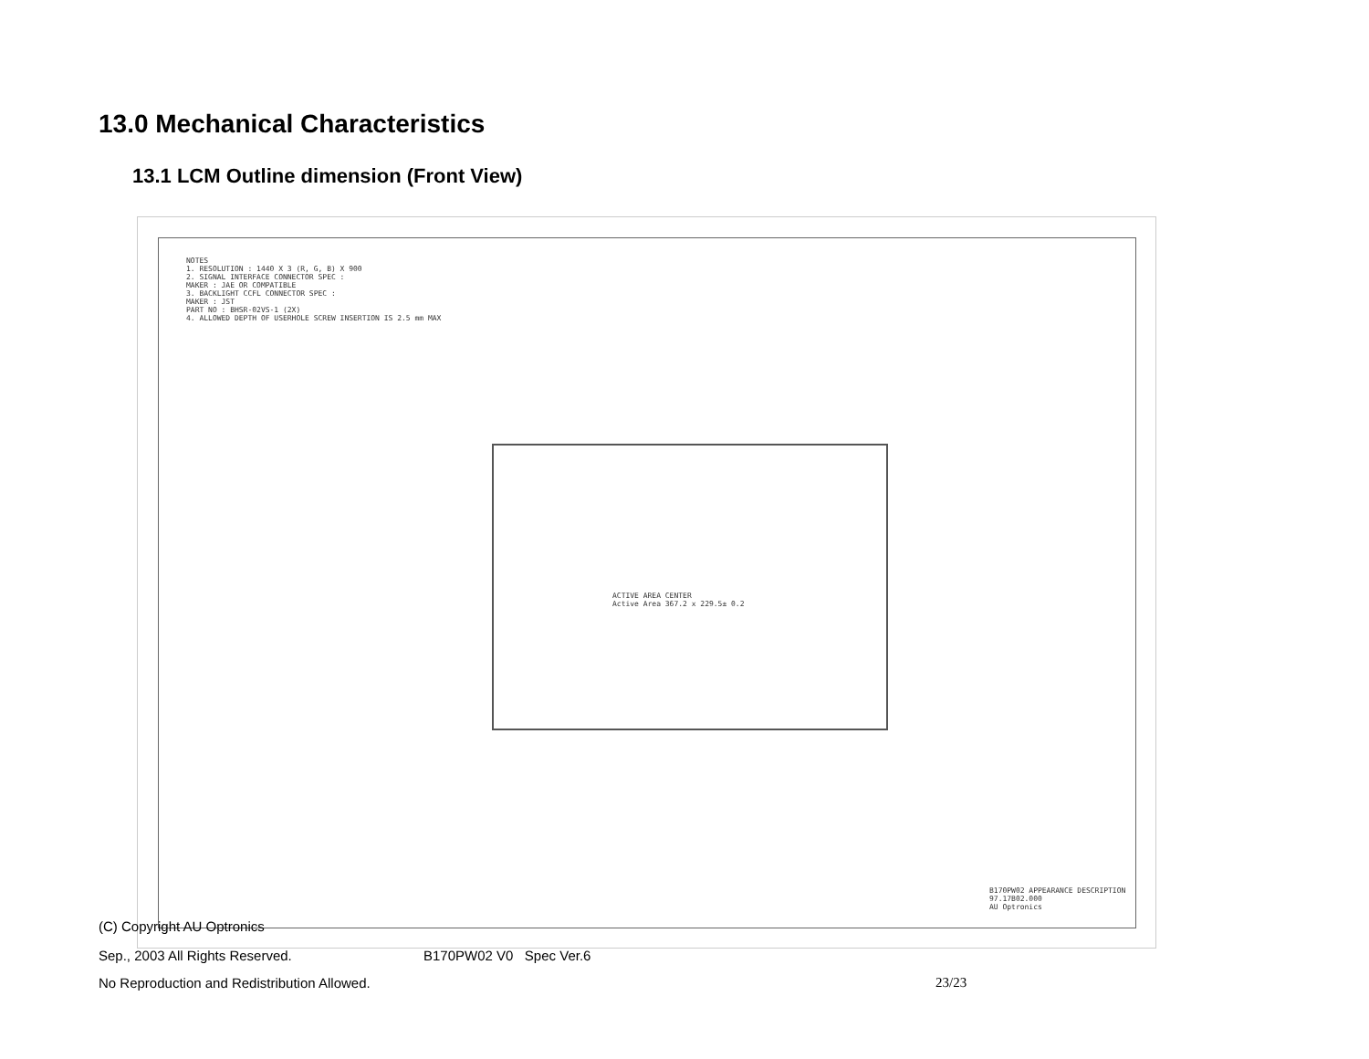13.0 Mechanical Characteristics
13.1 LCM Outline dimension (Front View)
NOTES
1. RESOLUTION : 1440 X 3 (R, G, B) X 900
2. SIGNAL INTERFACE CONNECTOR SPEC :
MAKER : JAE OR COMPATIBLE
3. BACKLIGHT CCFL CONNECTOR SPEC :
MAKER : JST
PART NO : BHSR-02VS-1 (2X)
4. ALLOWED DEPTH OF USERHOLE SCREW INSERTION IS 2.5 mm MAX
ACTIVE AREA CENTER
Active Area 367.2 x 229.5± 0.2
B170PW02 APPEARANCE DESCRIPTION
97.17B02.000
AU Optronics
(C) Copyright AU Optronics
Sep., 2003 All Rights Reserved. B170PW02 V0 Spec Ver.6
No Reproduction and Redistribution Allowed.
23/23